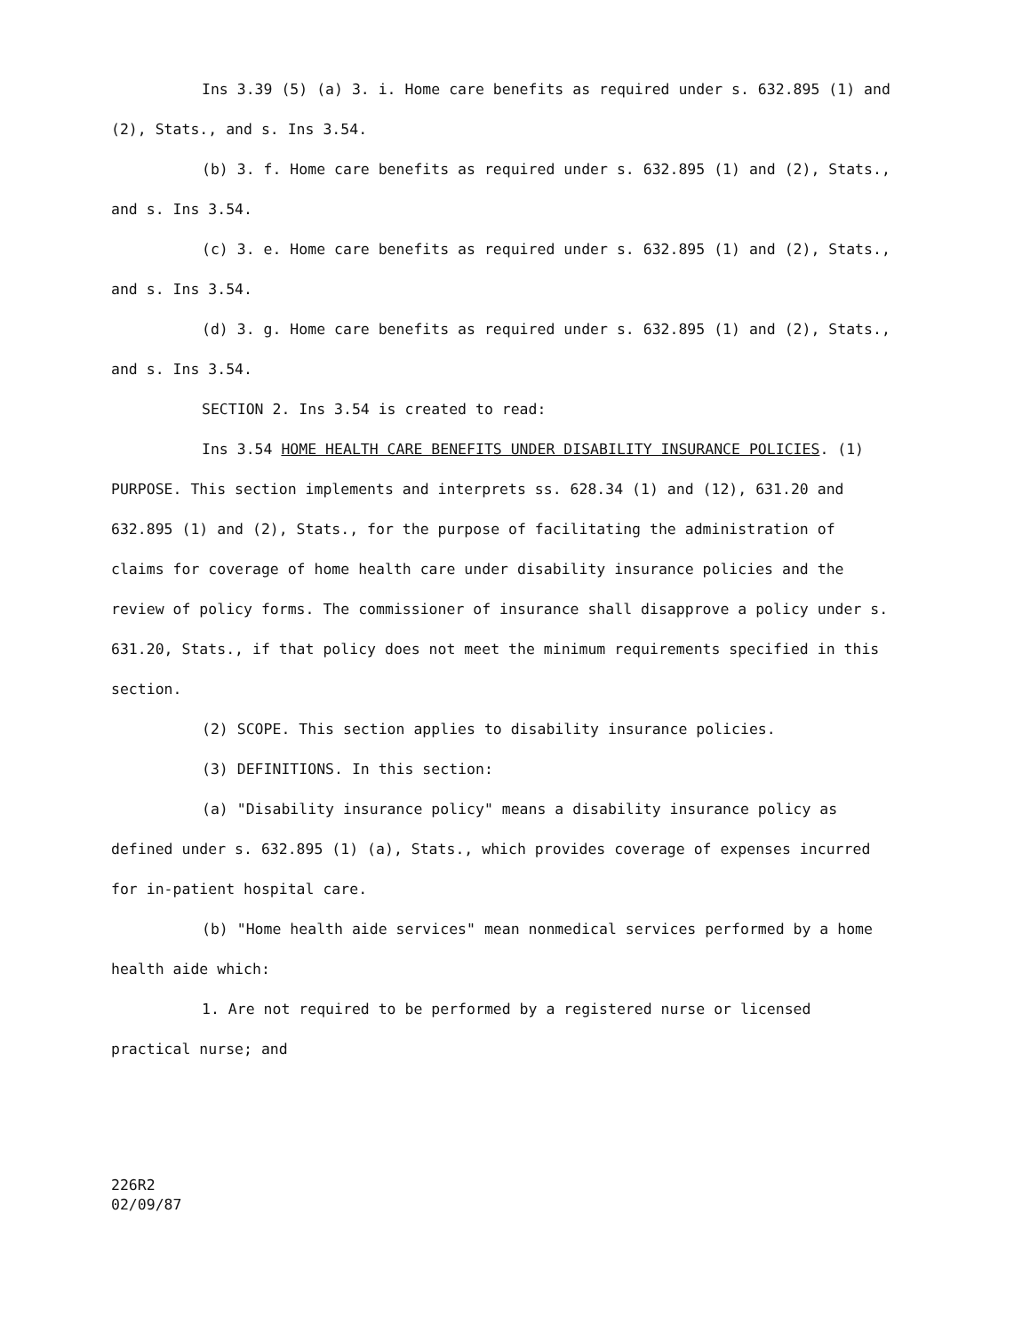Ins 3.39 (5) (a) 3. i. Home care benefits as required under s. 632.895 (1) and (2), Stats., and s. Ins 3.54.
(b) 3. f. Home care benefits as required under s. 632.895 (1) and (2), Stats., and s. Ins 3.54.
(c) 3. e. Home care benefits as required under s. 632.895 (1) and (2), Stats., and s. Ins 3.54.
(d) 3. g. Home care benefits as required under s. 632.895 (1) and (2), Stats., and s. Ins 3.54.
SECTION 2. Ins 3.54 is created to read:
Ins 3.54 HOME HEALTH CARE BENEFITS UNDER DISABILITY INSURANCE POLICIES. (1) PURPOSE. This section implements and interprets ss. 628.34 (1) and (12), 631.20 and 632.895 (1) and (2), Stats., for the purpose of facilitating the administration of claims for coverage of home health care under disability insurance policies and the review of policy forms. The commissioner of insurance shall disapprove a policy under s. 631.20, Stats., if that policy does not meet the minimum requirements specified in this section.
(2) SCOPE. This section applies to disability insurance policies.
(3) DEFINITIONS. In this section:
(a) "Disability insurance policy" means a disability insurance policy as defined under s. 632.895 (1) (a), Stats., which provides coverage of expenses incurred for in-patient hospital care.
(b) "Home health aide services" mean nonmedical services performed by a home health aide which:
1. Are not required to be performed by a registered nurse or licensed practical nurse; and
226R2
02/09/87